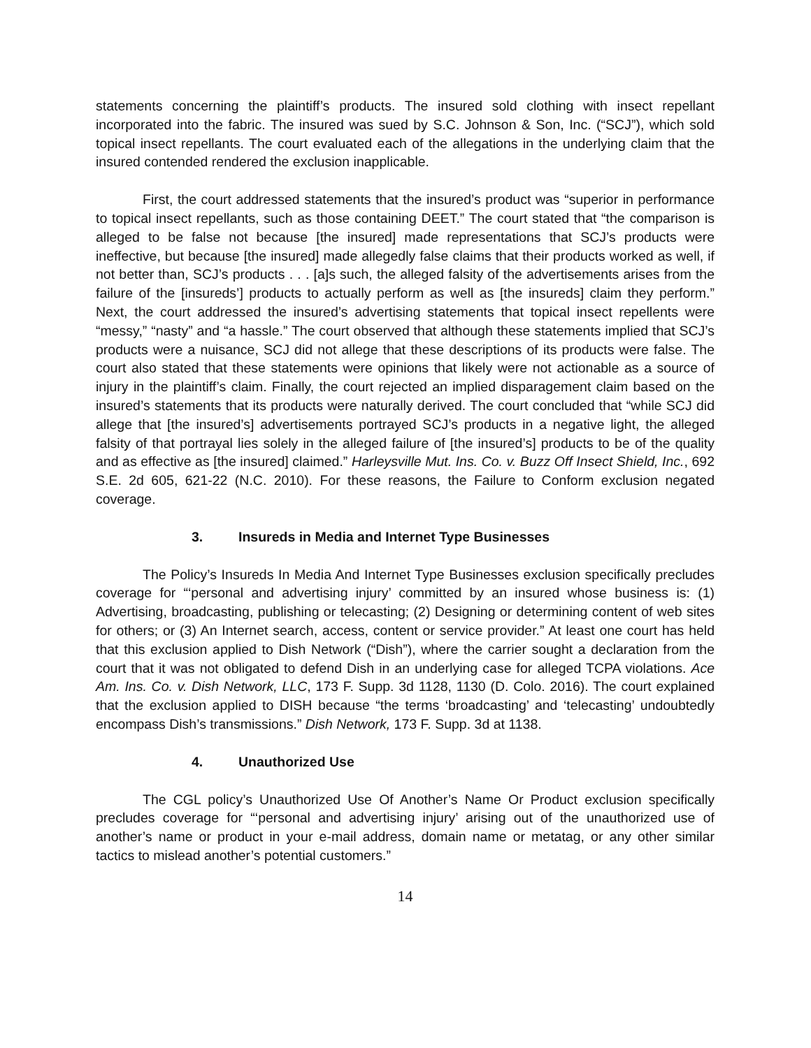statements concerning the plaintiff’s products. The insured sold clothing with insect repellant incorporated into the fabric. The insured was sued by S.C. Johnson & Son, Inc. (“SCJ”), which sold topical insect repellants. The court evaluated each of the allegations in the underlying claim that the insured contended rendered the exclusion inapplicable.
First, the court addressed statements that the insured’s product was “superior in performance to topical insect repellants, such as those containing DEET.” The court stated that “the comparison is alleged to be false not because [the insured] made representations that SCJ’s products were ineffective, but because [the insured] made allegedly false claims that their products worked as well, if not better than, SCJ’s products . . . [a]s such, the alleged falsity of the advertisements arises from the failure of the [insureds’] products to actually perform as well as [the insureds] claim they perform.” Next, the court addressed the insured’s advertising statements that topical insect repellents were “messy,” “nasty” and “a hassle.” The court observed that although these statements implied that SCJ’s products were a nuisance, SCJ did not allege that these descriptions of its products were false. The court also stated that these statements were opinions that likely were not actionable as a source of injury in the plaintiff’s claim. Finally, the court rejected an implied disparagement claim based on the insured’s statements that its products were naturally derived. The court concluded that “while SCJ did allege that [the insured’s] advertisements portrayed SCJ’s products in a negative light, the alleged falsity of that portrayal lies solely in the alleged failure of [the insured’s] products to be of the quality and as effective as [the insured] claimed.” Harleysville Mut. Ins. Co. v. Buzz Off Insect Shield, Inc., 692 S.E. 2d 605, 621-22 (N.C. 2010). For these reasons, the Failure to Conform exclusion negated coverage.
3. Insureds in Media and Internet Type Businesses
The Policy’s Insureds In Media And Internet Type Businesses exclusion specifically precludes coverage for “‘personal and advertising injury’ committed by an insured whose business is: (1) Advertising, broadcasting, publishing or telecasting; (2) Designing or determining content of web sites for others; or (3) An Internet search, access, content or service provider.” At least one court has held that this exclusion applied to Dish Network (“Dish”), where the carrier sought a declaration from the court that it was not obligated to defend Dish in an underlying case for alleged TCPA violations. Ace Am. Ins. Co. v. Dish Network, LLC, 173 F. Supp. 3d 1128, 1130 (D. Colo. 2016). The court explained that the exclusion applied to DISH because “the terms ‘broadcasting’ and ‘telecasting’ undoubtedly encompass Dish’s transmissions.” Dish Network, 173 F. Supp. 3d at 1138.
4. Unauthorized Use
The CGL policy’s Unauthorized Use Of Another’s Name Or Product exclusion specifically precludes coverage for “‘personal and advertising injury’ arising out of the unauthorized use of another’s name or product in your e-mail address, domain name or metatag, or any other similar tactics to mislead another’s potential customers.”
14